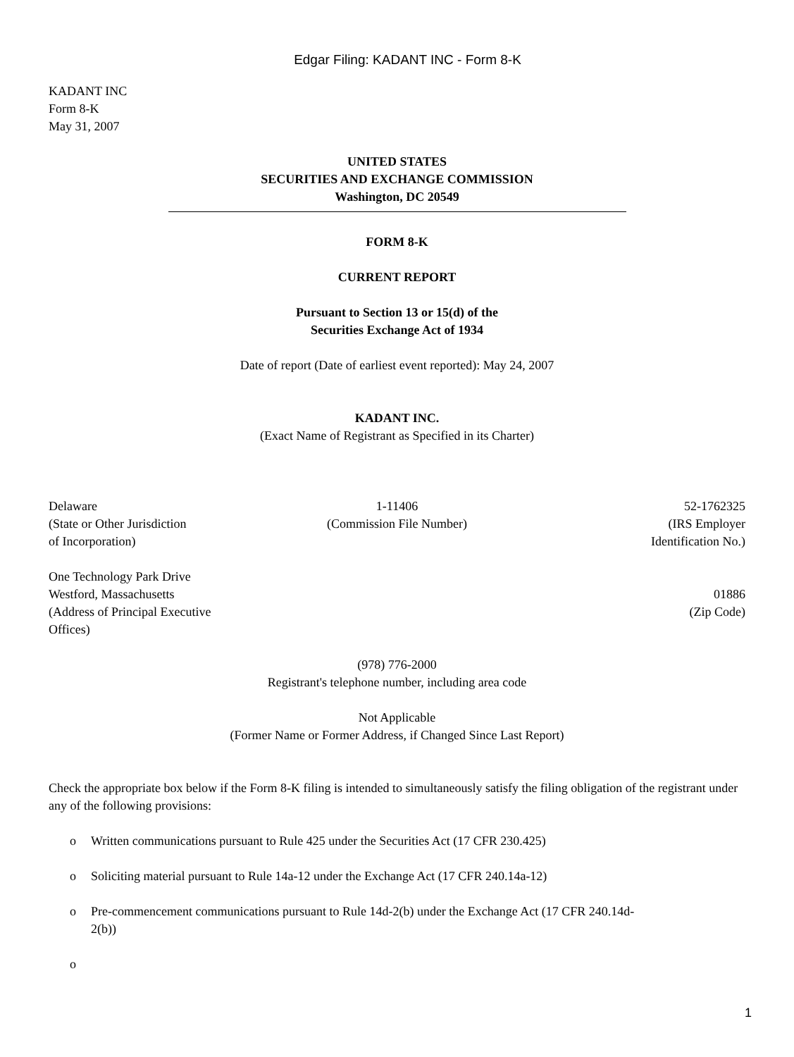Edgar Filing: KADANT INC - Form 8-K
KADANT INC
Form 8-K
May 31, 2007
UNITED STATES
SECURITIES AND EXCHANGE COMMISSION
Washington, DC 20549
FORM 8-K
CURRENT REPORT
Pursuant to Section 13 or 15(d) of the
Securities Exchange Act of 1934
Date of report (Date of earliest event reported): May 24, 2007
KADANT INC.
(Exact Name of Registrant as Specified in its Charter)
| Delaware (State or Other Jurisdiction of Incorporation) | 1-11406 (Commission File Number) | 52-1762325 (IRS Employer Identification No.) |
| One Technology Park Drive Westford, Massachusetts (Address of Principal Executive Offices) | | 01886 (Zip Code) |
(978) 776-2000
Registrant's telephone number, including area code
Not Applicable
(Former Name or Former Address, if Changed Since Last Report)
Check the appropriate box below if the Form 8-K filing is intended to simultaneously satisfy the filing obligation of the registrant under any of the following provisions:
o Written communications pursuant to Rule 425 under the Securities Act (17 CFR 230.425)
o Soliciting material pursuant to Rule 14a-12 under the Exchange Act (17 CFR 240.14a-12)
o Pre-commencement communications pursuant to Rule 14d-2(b) under the Exchange Act (17 CFR 240.14d-2(b))
o
1